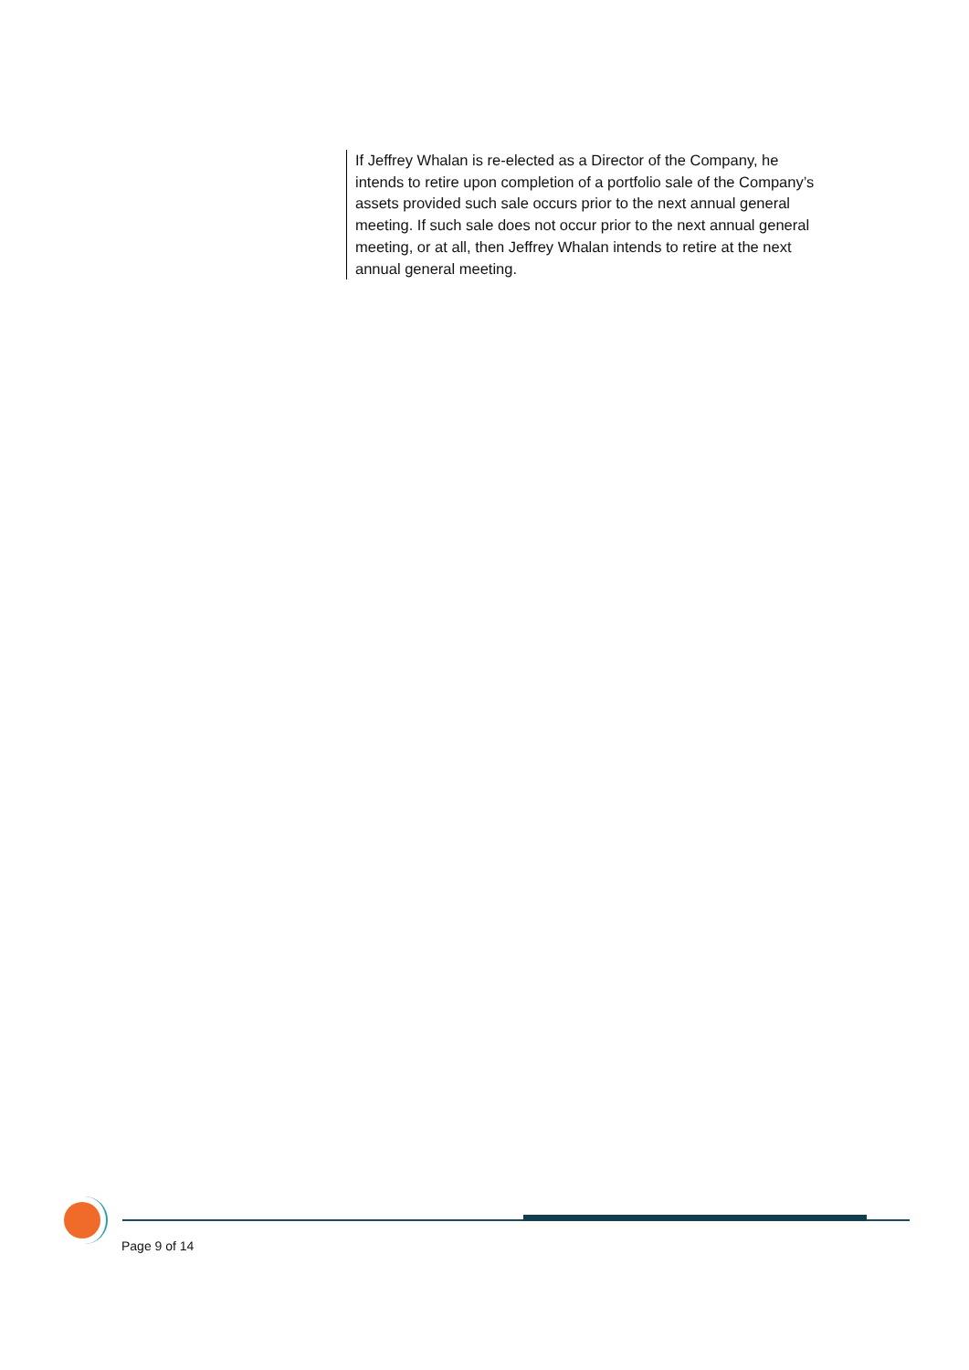If Jeffrey Whalan is re-elected as a Director of the Company, he intends to retire upon completion of a portfolio sale of the Company’s assets provided such sale occurs prior to the next annual general meeting. If such sale does not occur prior to the next annual general meeting, or at all, then Jeffrey Whalan intends to retire at the next annual general meeting.
Page 9 of 14